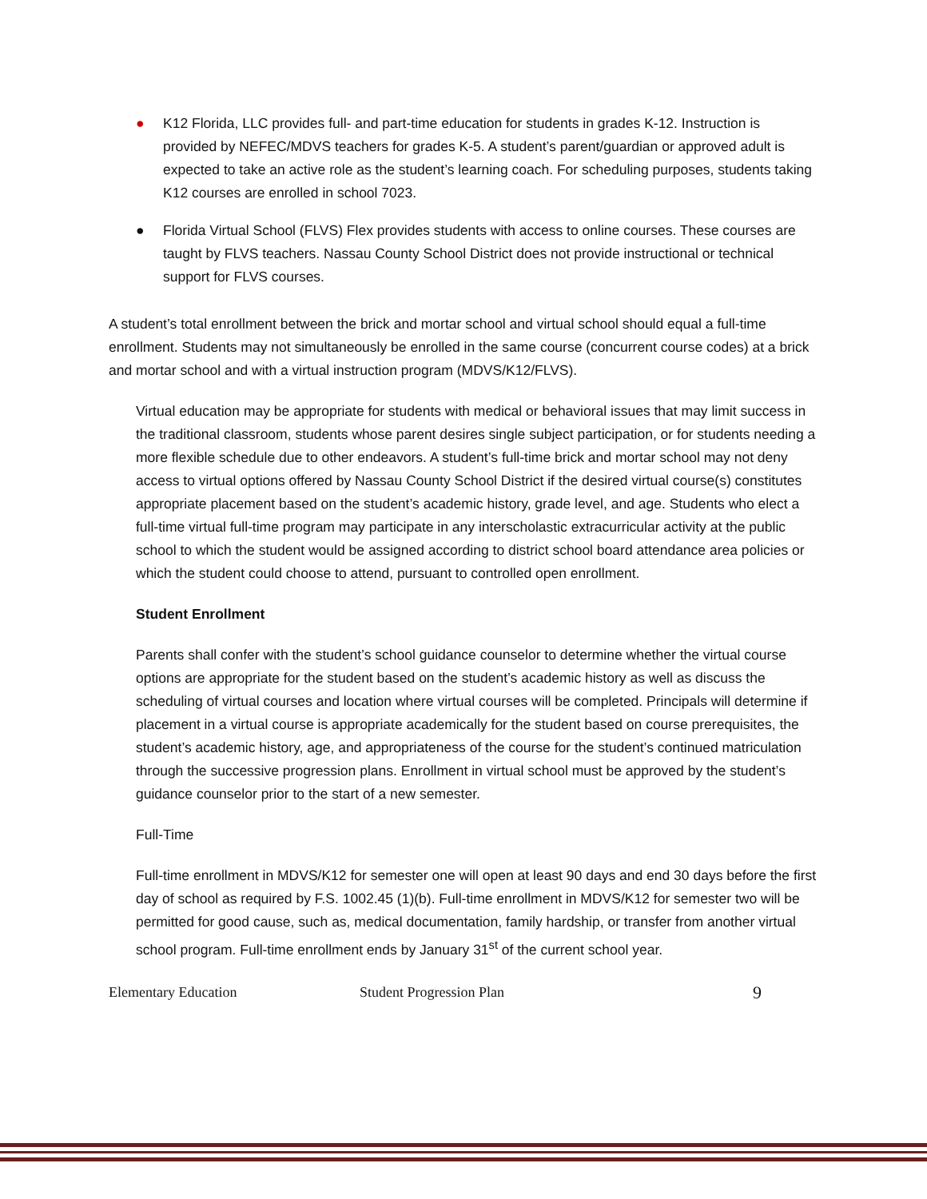● K12 Florida, LLC provides full- and part-time education for students in grades K-12. Instruction is provided by NEFEC/MDVS teachers for grades K-5. A student’s parent/guardian or approved adult is expected to take an active role as the student’s learning coach. For scheduling purposes, students taking K12 courses are enrolled in school 7023.
● Florida Virtual School (FLVS) Flex provides students with access to online courses. These courses are taught by FLVS teachers. Nassau County School District does not provide instructional or technical support for FLVS courses.
A student’s total enrollment between the brick and mortar school and virtual school should equal a full-time enrollment. Students may not simultaneously be enrolled in the same course (concurrent course codes) at a brick and mortar school and with a virtual instruction program (MDVS/K12/FLVS).
Virtual education may be appropriate for students with medical or behavioral issues that may limit success in the traditional classroom, students whose parent desires single subject participation, or for students needing a more flexible schedule due to other endeavors. A student’s full-time brick and mortar school may not deny access to virtual options offered by Nassau County School District if the desired virtual course(s) constitutes appropriate placement based on the student’s academic history, grade level, and age. Students who elect a full-time virtual full-time program may participate in any interscholastic extracurricular activity at the public school to which the student would be assigned according to district school board attendance area policies or which the student could choose to attend, pursuant to controlled open enrollment.
Student Enrollment
Parents shall confer with the student’s school guidance counselor to determine whether the virtual course options are appropriate for the student based on the student’s academic history as well as discuss the scheduling of virtual courses and location where virtual courses will be completed. Principals will determine if placement in a virtual course is appropriate academically for the student based on course prerequisites, the student’s academic history, age, and appropriateness of the course for the student’s continued matriculation through the successive progression plans. Enrollment in virtual school must be approved by the student’s guidance counselor prior to the start of a new semester.
Full-Time
Full-time enrollment in MDVS/K12 for semester one will open at least 90 days and end 30 days before the first day of school as required by F.S. 1002.45 (1)(b). Full-time enrollment in MDVS/K12 for semester two will be permitted for good cause, such as, medical documentation, family hardship, or transfer from another virtual school program. Full-time enrollment ends by January 31<sup>st</sup> of the current school year.
Elementary Education Student Progression Plan 9